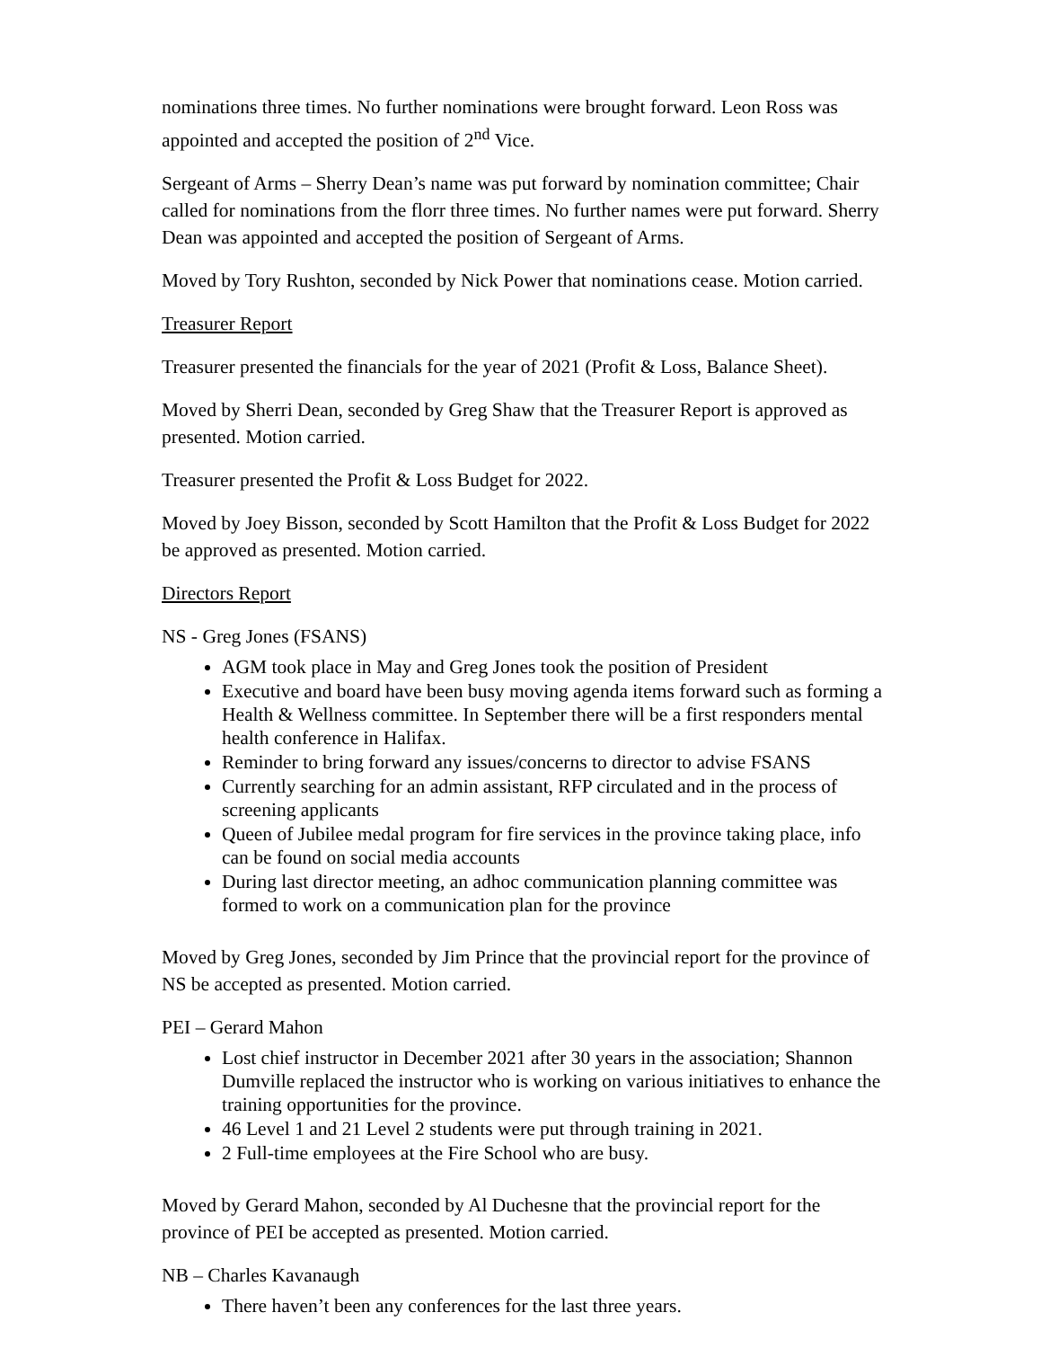nominations three times. No further nominations were brought forward. Leon Ross was appointed and accepted the position of 2<sup>nd</sup> Vice.
Sergeant of Arms – Sherry Dean’s name was put forward by nomination committee; Chair called for nominations from the florr three times. No further names were put forward. Sherry Dean was appointed and accepted the position of Sergeant of Arms.
Moved by Tory Rushton, seconded by Nick Power that nominations cease. Motion carried.
Treasurer Report
Treasurer presented the financials for the year of 2021 (Profit & Loss, Balance Sheet).
Moved by Sherri Dean, seconded by Greg Shaw that the Treasurer Report is approved as presented. Motion carried.
Treasurer presented the Profit & Loss Budget for 2022.
Moved by Joey Bisson, seconded by Scott Hamilton that the Profit & Loss Budget for 2022 be approved as presented. Motion carried.
Directors Report
NS - Greg Jones (FSANS)
AGM took place in May and Greg Jones took the position of President
Executive and board have been busy moving agenda items forward such as forming a Health & Wellness committee. In September there will be a first responders mental health conference in Halifax.
Reminder to bring forward any issues/concerns to director to advise FSANS
Currently searching for an admin assistant, RFP circulated and in the process of screening applicants
Queen of Jubilee medal program for fire services in the province taking place, info can be found on social media accounts
During last director meeting, an adhoc communication planning committee was formed to work on a communication plan for the province
Moved by Greg Jones, seconded by Jim Prince that the provincial report for the province of NS be accepted as presented. Motion carried.
PEI – Gerard Mahon
Lost chief instructor in December 2021 after 30 years in the association; Shannon Dumville replaced the instructor who is working on various initiatives to enhance the training opportunities for the province.
46 Level 1 and 21 Level 2 students were put through training in 2021.
2 Full-time employees at the Fire School who are busy.
Moved by Gerard Mahon, seconded by Al Duchesne that the provincial report for the province of PEI be accepted as presented. Motion carried.
NB – Charles Kavanaugh
There haven’t been any conferences for the last three years.